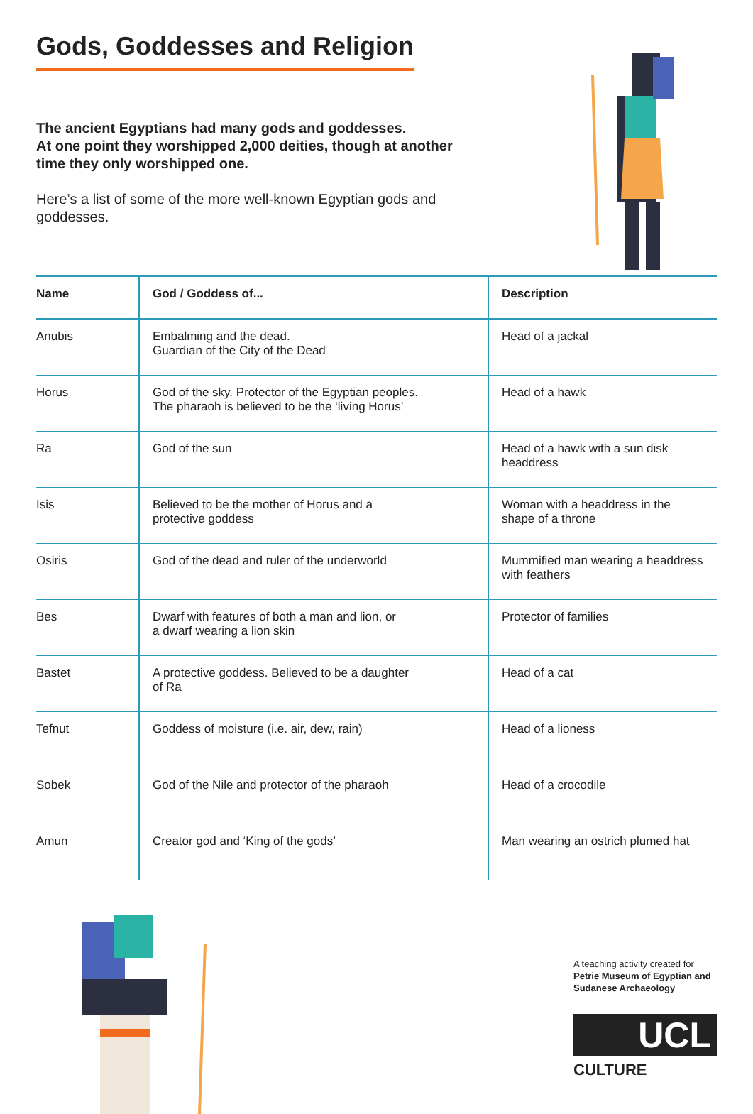Gods, Goddesses and Religion
The ancient Egyptians had many gods and goddesses.
At one point they worshipped 2,000 deities, though at another
time they only worshipped one.
Here’s a list of some of the more well-known Egyptian gods and
goddesses.
| Name | God / Goddess of... | Description |
| --- | --- | --- |
| Anubis | Embalming and the dead. Guardian of the City of the Dead | Head of a jackal |
| Horus | God of the sky. Protector of the Egyptian peoples. The pharaoh is believed to be the ‘living Horus’ | Head of a hawk |
| Ra | God of the sun | Head of a hawk with a sun disk headdress |
| Isis | Believed to be the mother of Horus and a protective goddess | Woman with a headdress in the shape of a throne |
| Osiris | God of the dead and ruler of the underworld | Mummified man wearing a headdress with feathers |
| Bes | Dwarf with features of both a man and lion, or a dwarf wearing a lion skin | Protector of families |
| Bastet | A protective goddess. Believed to be a daughter of Ra | Head of a cat |
| Tefnut | Goddess of moisture (i.e. air, dew, rain) | Head of a lioness |
| Sobek | God of the Nile and protector of the pharaoh | Head of a crocodile |
| Amun | Creator god and ‘King of the gods’ | Man wearing an ostrich plumed hat |
A teaching activity created for
Petrie Museum of Egyptian and
Sudanese Archaeology
UCL
CULTURE